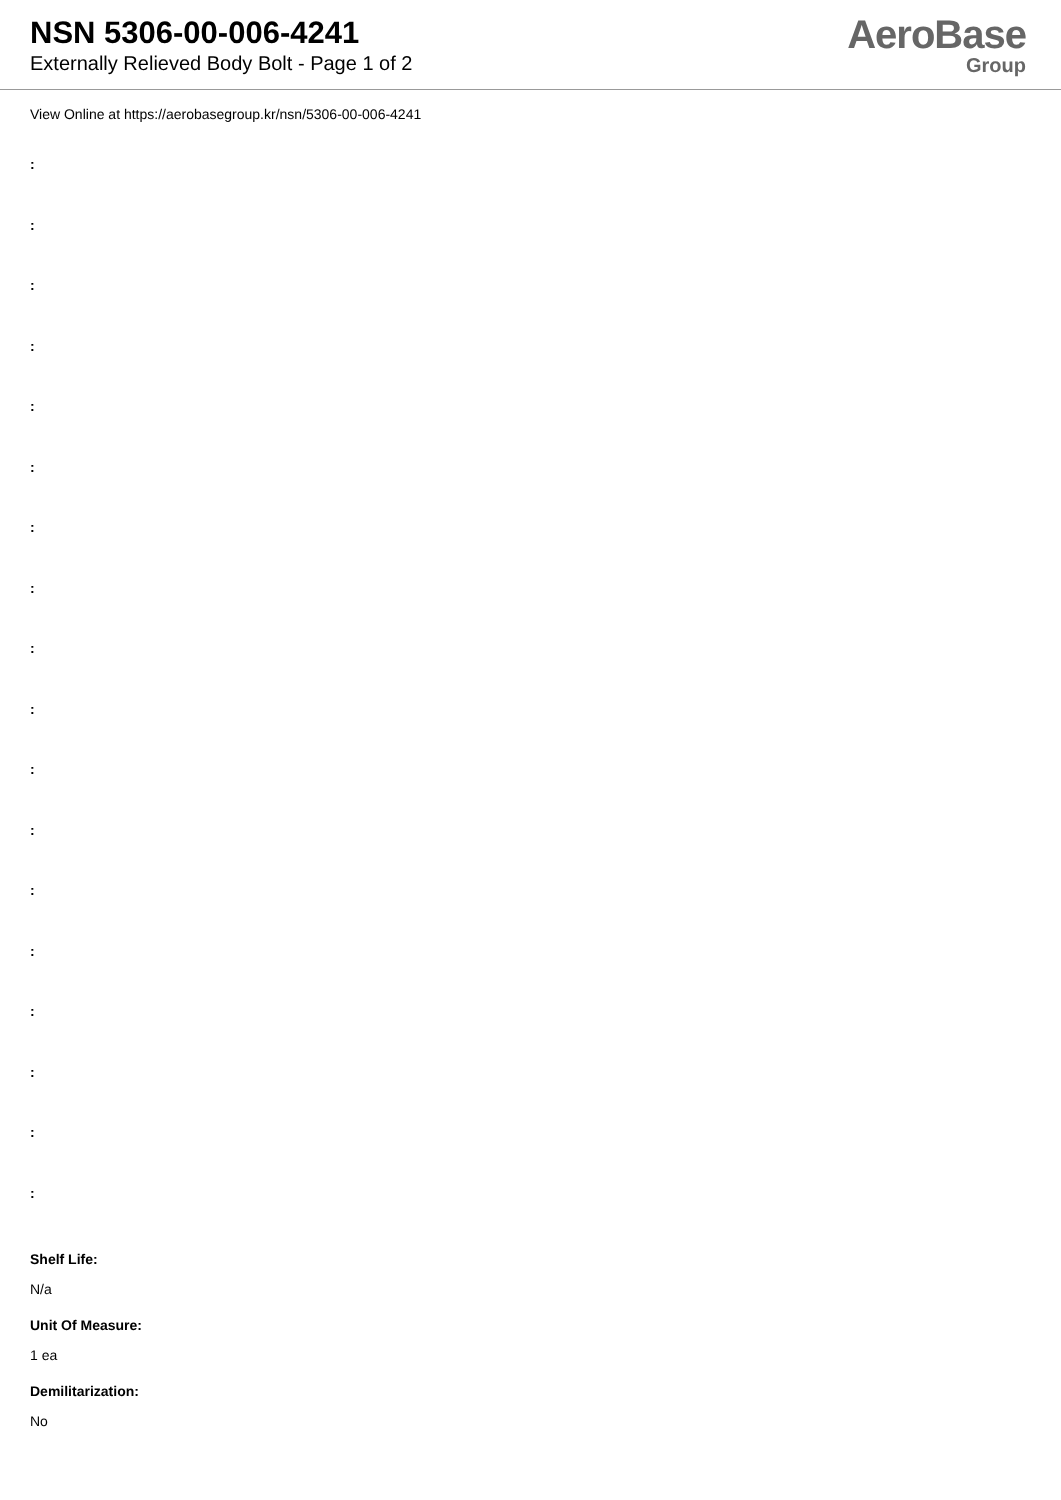NSN 5306-00-006-4241
Externally Relieved Body Bolt - Page 1 of 2
AeroBase
Group
View Online at https://aerobasegroup.kr/nsn/5306-00-006-4241
:
:
:
:
:
:
:
:
:
:
:
:
:
:
:
:
:
:
Shelf Life:
N/a
Unit Of Measure:
1 ea
Demilitarization:
No